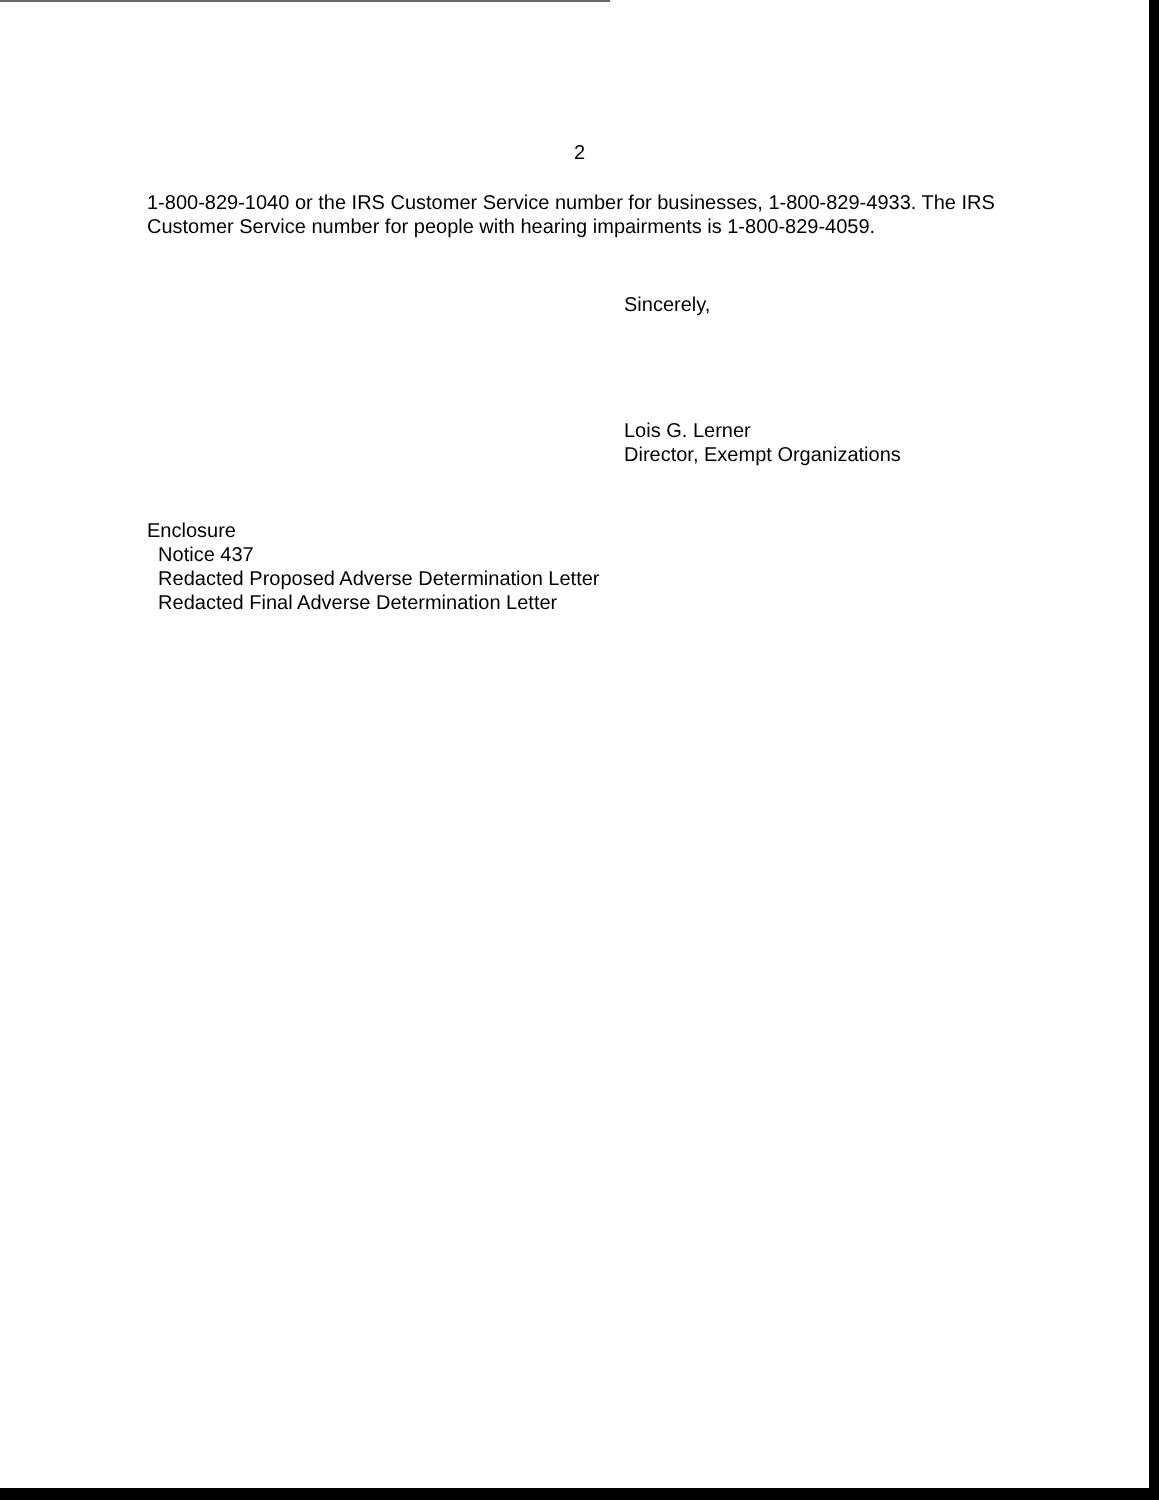2
1-800-829-1040 or the IRS Customer Service number for businesses, 1-800-829-4933. The IRS Customer Service number for people with hearing impairments is 1-800-829-4059.
Sincerely,
Lois G. Lerner
Director, Exempt Organizations
Enclosure
Notice 437
Redacted Proposed Adverse Determination Letter
Redacted Final Adverse Determination Letter